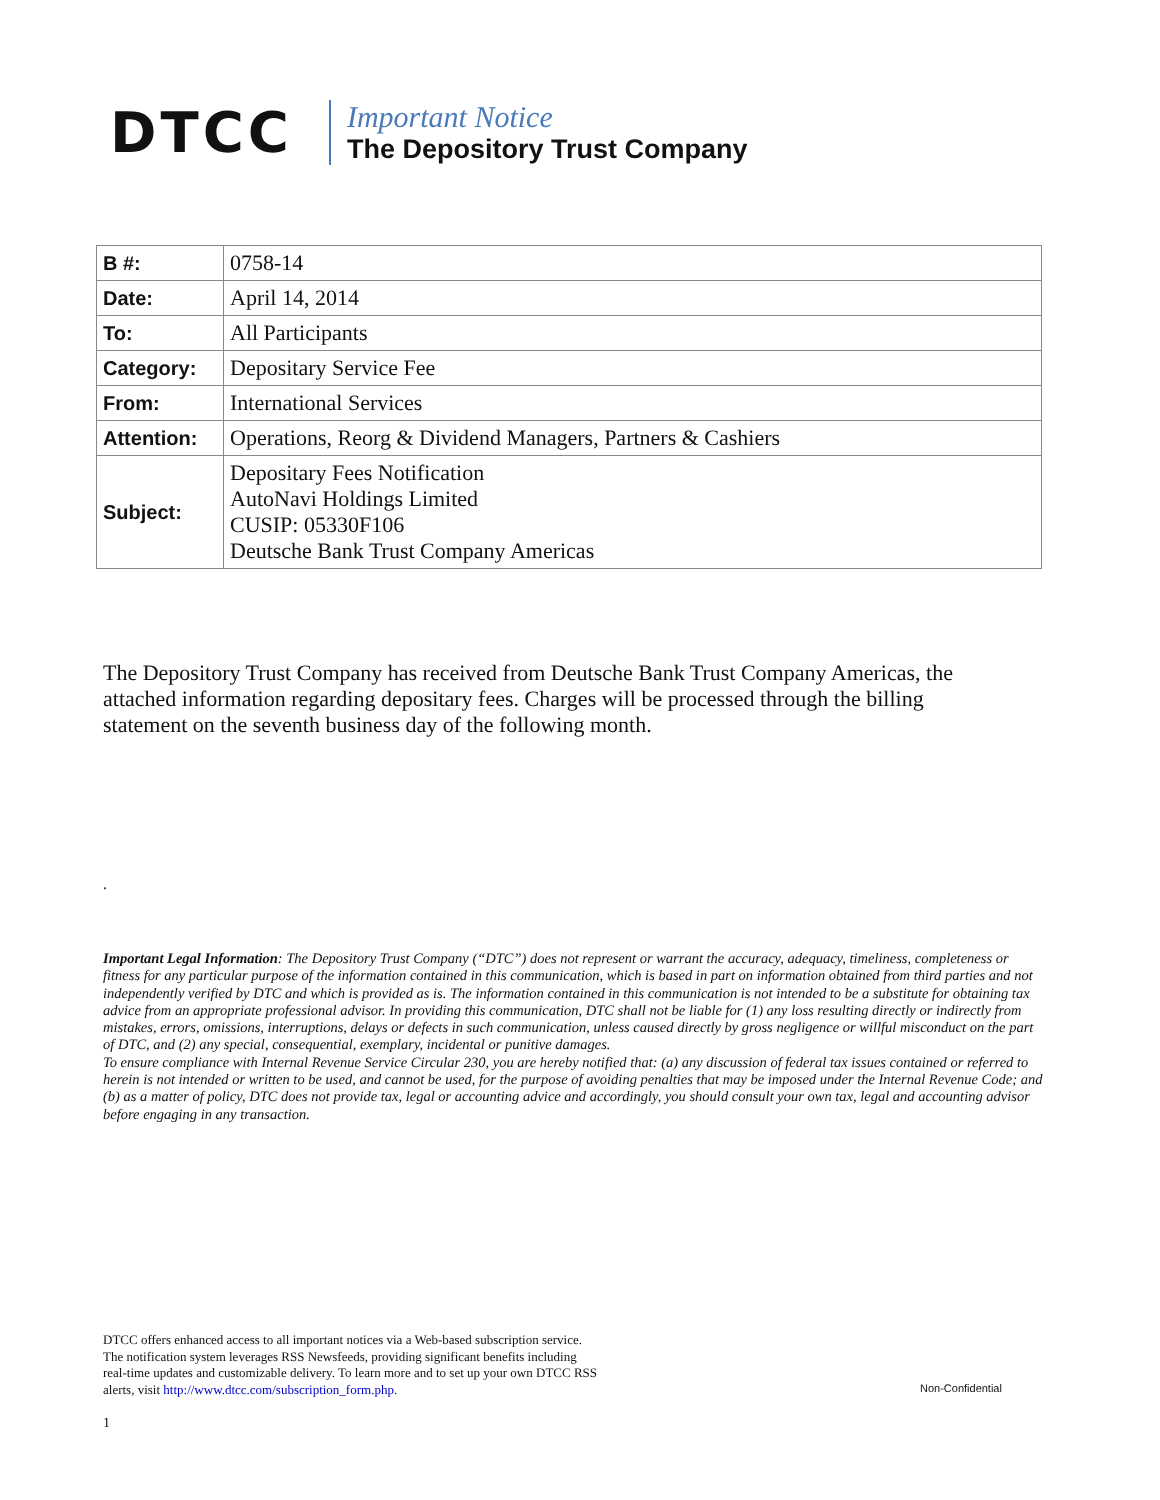DTCC
Important Notice
The Depository Trust Company
| B #: | 0758-14 |
| Date: | April 14, 2014 |
| To: | All Participants |
| Category: | Depositary Service Fee |
| From: | International Services |
| Attention: | Operations, Reorg & Dividend Managers, Partners & Cashiers |
| Subject: | Depositary Fees Notification AutoNavi Holdings Limited CUSIP: 05330F106 Deutsche Bank Trust Company Americas |
The Depository Trust Company has received from Deutsche Bank Trust Company Americas, the attached information regarding depositary fees. Charges will be processed through the billing statement on the seventh business day of the following month.
.
Important Legal Information: The Depository Trust Company (“DTC”) does not represent or warrant the accuracy, adequacy, timeliness, completeness or fitness for any particular purpose of the information contained in this communication, which is based in part on information obtained from third parties and not independently verified by DTC and which is provided as is. The information contained in this communication is not intended to be a substitute for obtaining tax advice from an appropriate professional advisor. In providing this communication, DTC shall not be liable for (1) any loss resulting directly or indirectly from mistakes, errors, omissions, interruptions, delays or defects in such communication, unless caused directly by gross negligence or willful misconduct on the part of DTC, and (2) any special, consequential, exemplary, incidental or punitive damages.
To ensure compliance with Internal Revenue Service Circular 230, you are hereby notified that: (a) any discussion of federal tax issues contained or referred to herein is not intended or written to be used, and cannot be used, for the purpose of avoiding penalties that may be imposed under the Internal Revenue Code; and (b) as a matter of policy, DTC does not provide tax, legal or accounting advice and accordingly, you should consult your own tax, legal and accounting advisor before engaging in any transaction.
DTCC offers enhanced access to all important notices via a Web-based subscription service.
The notification system leverages RSS Newsfeeds, providing significant benefits including
real-time updates and customizable delivery. To learn more and to set up your own DTCC RSS
alerts, visit http://www.dtcc.com/subscription_form.php.
Non-Confidential
1